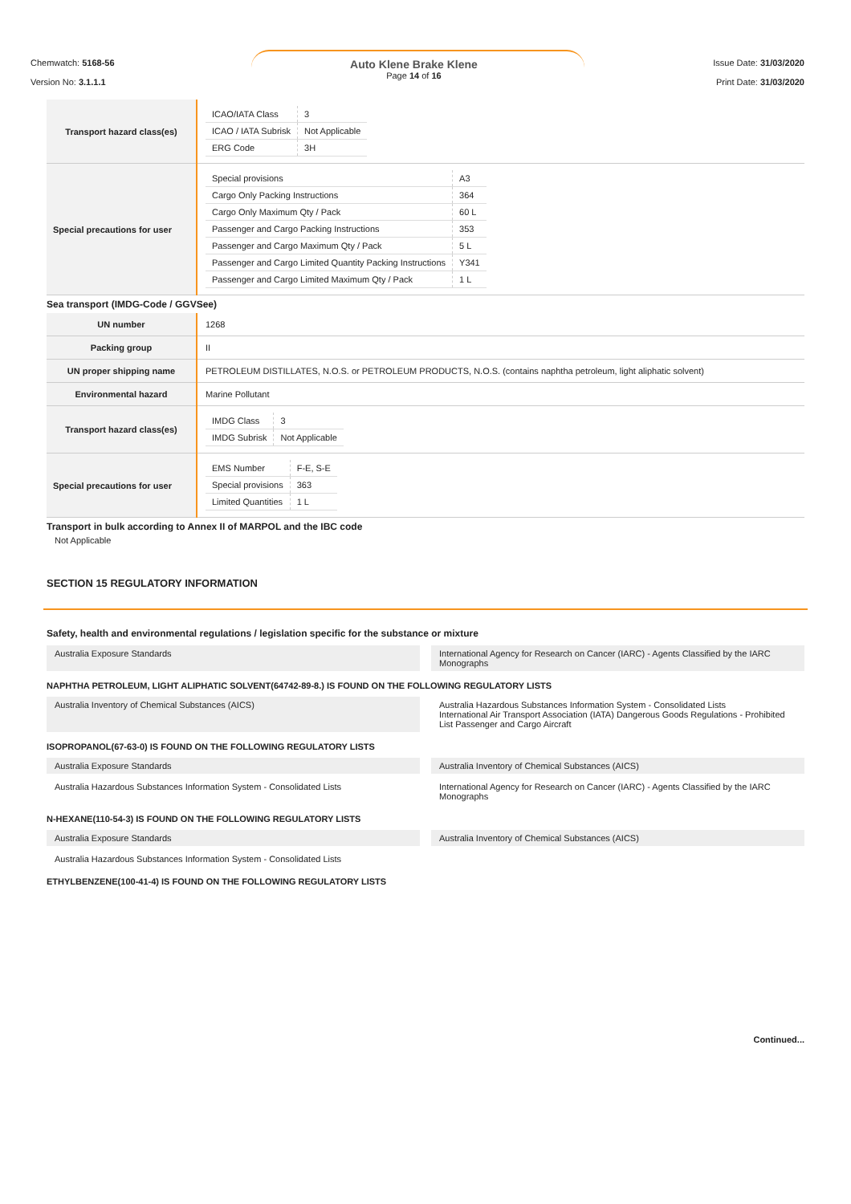Chemwatch: 5168-56
Version No: 3.1.1.1
Auto Klene Brake Klene
Page 14 of 16
Issue Date: 31/03/2020
Print Date: 31/03/2020
| Transport hazard class(es) | / ICAO/IATA Class / 3 / / ICAO / IATA Subrisk / Not Applicable / / ERG Code / 3H / |
| Special precautions for user | / Special provisions / A3 / / Cargo Only Packing Instructions / 364 / / Cargo Only Maximum Qty / Pack / 60 L / / Passenger and Cargo Packing Instructions / 353 / / Passenger and Cargo Maximum Qty / Pack / 5 L / / Passenger and Cargo Limited Quantity Packing Instructions / Y341 / / Passenger and Cargo Limited Maximum Qty / Pack / 1 L / |
Sea transport (IMDG-Code / GGVSee)
| UN number | 1268 |
| Packing group | II |
| UN proper shipping name | PETROLEUM DISTILLATES, N.O.S. or PETROLEUM PRODUCTS, N.O.S. (contains naphtha petroleum, light aliphatic solvent) |
| Environmental hazard | Marine Pollutant |
| Transport hazard class(es) | / IMDG Class / 3 / / IMDG Subrisk / Not Applicable / |
| Special precautions for user | / EMS Number / F-E, S-E / / Special provisions / 363 / / Limited Quantities / 1 L / |
Transport in bulk according to Annex II of MARPOL and the IBC code
Not Applicable
SECTION 15 REGULATORY INFORMATION
Safety, health and environmental regulations / legislation specific for the substance or mixture
Australia Exposure Standards
International Agency for Research on Cancer (IARC) - Agents Classified by the IARC Monographs
NAPHTHA PETROLEUM, LIGHT ALIPHATIC SOLVENT(64742-89-8.) IS FOUND ON THE FOLLOWING REGULATORY LISTS
Australia Inventory of Chemical Substances (AICS)
Australia Hazardous Substances Information System - Consolidated Lists
International Air Transport Association (IATA) Dangerous Goods Regulations - Prohibited List Passenger and Cargo Aircraft
ISOPROPANOL(67-63-0) IS FOUND ON THE FOLLOWING REGULATORY LISTS
Australia Exposure Standards
Australia Inventory of Chemical Substances (AICS)
Australia Hazardous Substances Information System - Consolidated Lists
International Agency for Research on Cancer (IARC) - Agents Classified by the IARC Monographs
N-HEXANE(110-54-3) IS FOUND ON THE FOLLOWING REGULATORY LISTS
Australia Exposure Standards
Australia Inventory of Chemical Substances (AICS)
Australia Hazardous Substances Information System - Consolidated Lists
ETHYLBENZENE(100-41-4) IS FOUND ON THE FOLLOWING REGULATORY LISTS
Continued...